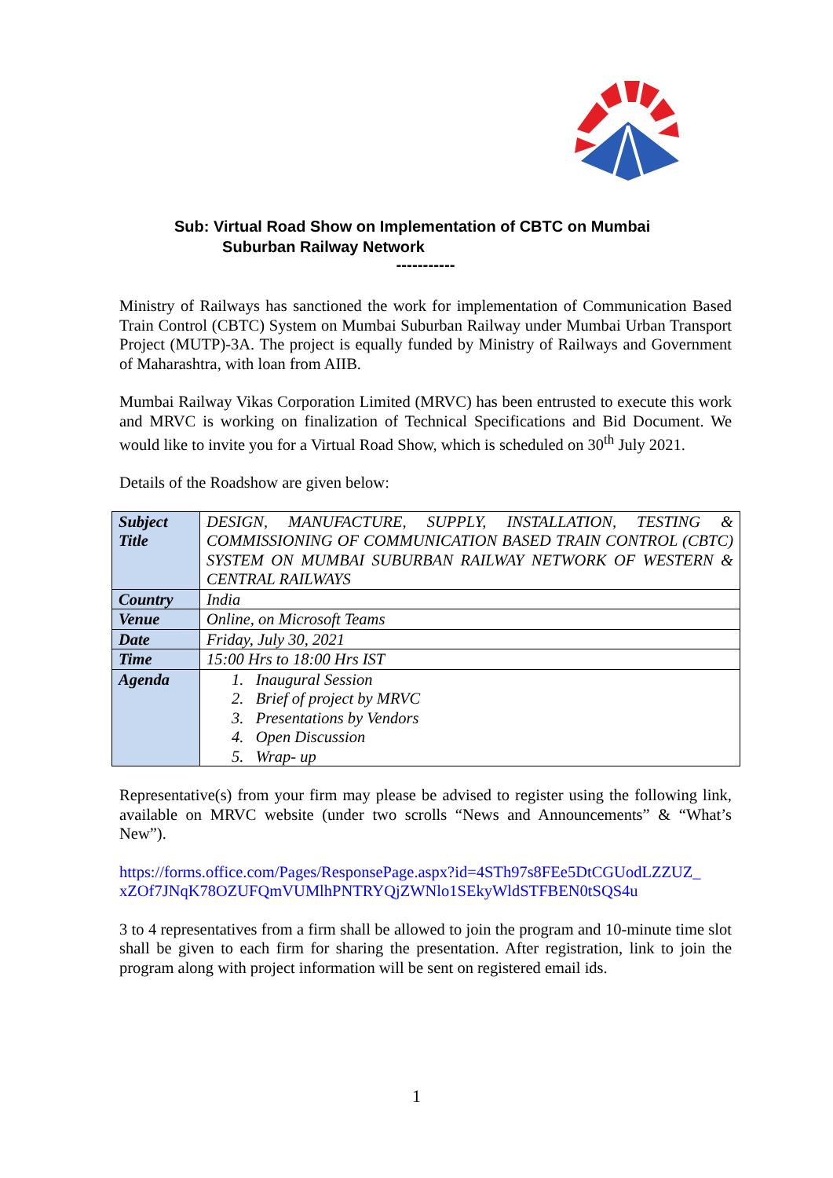Sub: Virtual Road Show on Implementation of CBTC on Mumbai
Suburban Railway Network
-----------
Ministry of Railways has sanctioned the work for implementation of Communication Based Train Control (CBTC) System on Mumbai Suburban Railway under Mumbai Urban Transport Project (MUTP)-3A. The project is equally funded by Ministry of Railways and Government of Maharashtra, with loan from AIIB.
Mumbai Railway Vikas Corporation Limited (MRVC) has been entrusted to execute this work and MRVC is working on finalization of Technical Specifications and Bid Document. We would like to invite you for a Virtual Road Show, which is scheduled on 30<sup>th</sup> July 2021.
Details of the Roadshow are given below:
| Subject Title | DESIGN, MANUFACTURE, SUPPLY, INSTALLATION, TESTING & COMMISSIONING OF COMMUNICATION BASED TRAIN CONTROL (CBTC) SYSTEM ON MUMBAI SUBURBAN RAILWAY NETWORK OF WESTERN & CENTRAL RAILWAYS |
| Country | India |
| Venue | Online, on Microsoft Teams |
| Date | Friday, July 30, 2021 |
| Time | 15:00 Hrs to 18:00 Hrs IST |
| Agenda | 1. Inaugural Session 2. Brief of project by MRVC 3. Presentations by Vendors 4. Open Discussion 5. Wrap- up |
Representative(s) from your firm may please be advised to register using the following link, available on MRVC website (under two scrolls “News and Announcements” & “What’s New”).
https://forms.office.com/Pages/ResponsePage.aspx?id=4STh97s8FEe5DtCGUodLZZUZ_ xZOf7JNqK78OZUFQmVUMlhPNTRYQjZWNlo1SEkyWldSTFBEN0tSQS4u
3 to 4 representatives from a firm shall be allowed to join the program and 10-minute time slot shall be given to each firm for sharing the presentation. After registration, link to join the program along with project information will be sent on registered email ids.
1